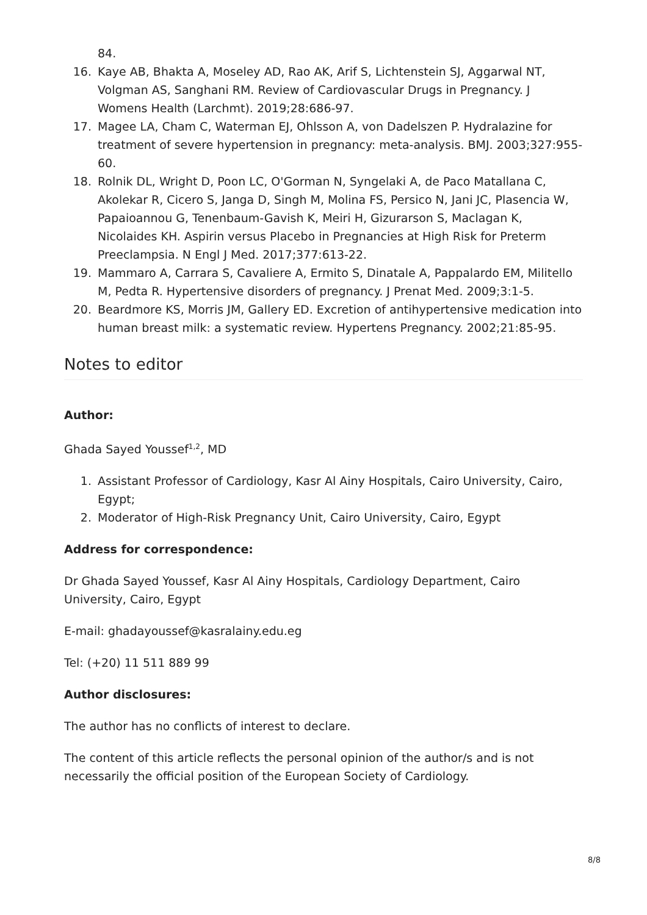84.
16. Kaye AB, Bhakta A, Moseley AD, Rao AK, Arif S, Lichtenstein SJ, Aggarwal NT, Volgman AS, Sanghani RM. Review of Cardiovascular Drugs in Pregnancy. J Womens Health (Larchmt). 2019;28:686-97.
17. Magee LA, Cham C, Waterman EJ, Ohlsson A, von Dadelszen P. Hydralazine for treatment of severe hypertension in pregnancy: meta-analysis. BMJ. 2003;327:955-60.
18. Rolnik DL, Wright D, Poon LC, O'Gorman N, Syngelaki A, de Paco Matallana C, Akolekar R, Cicero S, Janga D, Singh M, Molina FS, Persico N, Jani JC, Plasencia W, Papaioannou G, Tenenbaum-Gavish K, Meiri H, Gizurarson S, Maclagan K, Nicolaides KH. Aspirin versus Placebo in Pregnancies at High Risk for Preterm Preeclampsia. N Engl J Med. 2017;377:613-22.
19. Mammaro A, Carrara S, Cavaliere A, Ermito S, Dinatale A, Pappalardo EM, Militello M, Pedta R. Hypertensive disorders of pregnancy. J Prenat Med. 2009;3:1-5.
20. Beardmore KS, Morris JM, Gallery ED. Excretion of antihypertensive medication into human breast milk: a systematic review. Hypertens Pregnancy. 2002;21:85-95.
Notes to editor
Author:
Ghada Sayed Youssef<sup>1,2</sup>, MD
1. Assistant Professor of Cardiology, Kasr Al Ainy Hospitals, Cairo University, Cairo, Egypt;
2. Moderator of High-Risk Pregnancy Unit, Cairo University, Cairo, Egypt
Address for correspondence:
Dr Ghada Sayed Youssef, Kasr Al Ainy Hospitals, Cardiology Department, Cairo University, Cairo, Egypt
E-mail: ghadayoussef@kasralainy.edu.eg
Tel: (+20) 11 511 889 99
Author disclosures:
The author has no conflicts of interest to declare.
The content of this article reflects the personal opinion of the author/s and is not necessarily the official position of the European Society of Cardiology.
8/8